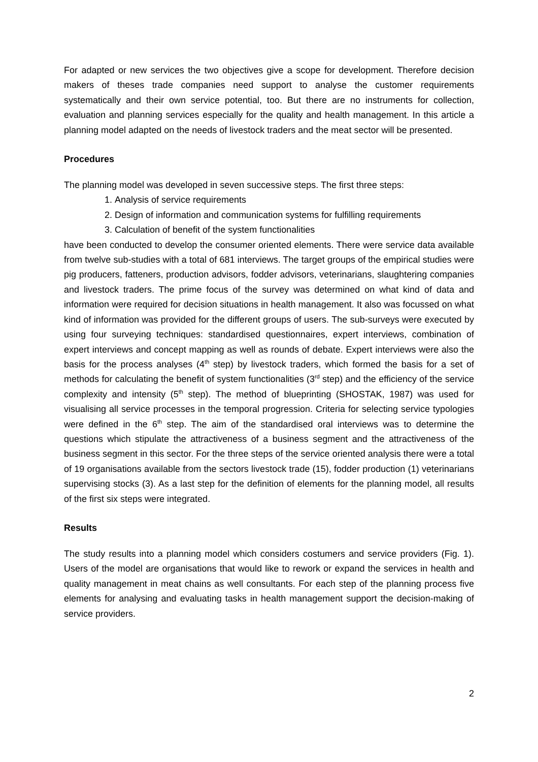For adapted or new services the two objectives give a scope for development. Therefore decision makers of theses trade companies need support to analyse the customer requirements systematically and their own service potential, too. But there are no instruments for collection, evaluation and planning services especially for the quality and health management. In this article a planning model adapted on the needs of livestock traders and the meat sector will be presented.
Procedures
The planning model was developed in seven successive steps. The first three steps:
1. Analysis of service requirements
2. Design of information and communication systems for fulfilling requirements
3. Calculation of benefit of the system functionalities
have been conducted to develop the consumer oriented elements. There were service data available from twelve sub-studies with a total of 681 interviews. The target groups of the empirical studies were pig producers, fatteners, production advisors, fodder advisors, veterinarians, slaughtering companies and livestock traders. The prime focus of the survey was determined on what kind of data and information were required for decision situations in health management. It also was focussed on what kind of information was provided for the different groups of users. The sub-surveys were executed by using four surveying techniques: standardised questionnaires, expert interviews, combination of expert interviews and concept mapping as well as rounds of debate. Expert interviews were also the basis for the process analyses (4<sup>th</sup> step) by livestock traders, which formed the basis for a set of methods for calculating the benefit of system functionalities (3<sup>rd</sup> step) and the efficiency of the service complexity and intensity (5<sup>th</sup> step). The method of blueprinting (SHOSTAK, 1987) was used for visualising all service processes in the temporal progression. Criteria for selecting service typologies were defined in the 6<sup>th</sup> step. The aim of the standardised oral interviews was to determine the questions which stipulate the attractiveness of a business segment and the attractiveness of the business segment in this sector. For the three steps of the service oriented analysis there were a total of 19 organisations available from the sectors livestock trade (15), fodder production (1) veterinarians supervising stocks (3). As a last step for the definition of elements for the planning model, all results of the first six steps were integrated.
Results
The study results into a planning model which considers costumers and service providers (Fig. 1). Users of the model are organisations that would like to rework or expand the services in health and quality management in meat chains as well consultants. For each step of the planning process five elements for analysing and evaluating tasks in health management support the decision-making of service providers.
2